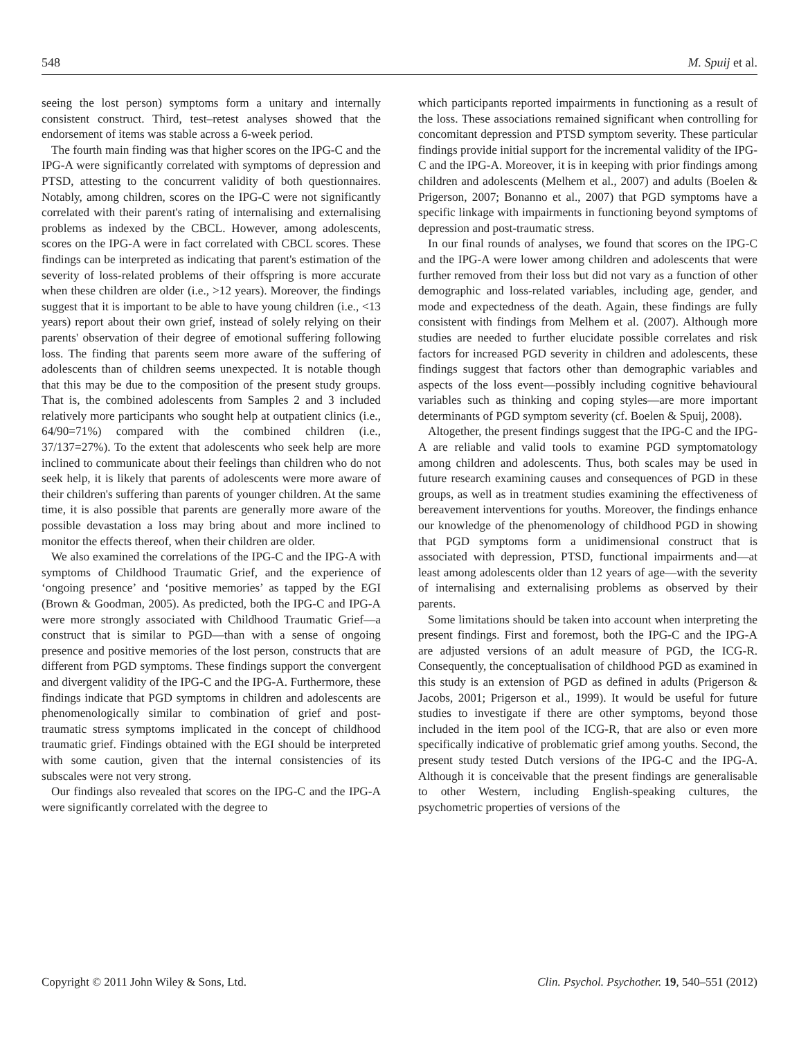548 M. Spuij et al.
seeing the lost person) symptoms form a unitary and internally consistent construct. Third, test–retest analyses showed that the endorsement of items was stable across a 6-week period.
The fourth main finding was that higher scores on the IPG-C and the IPG-A were significantly correlated with symptoms of depression and PTSD, attesting to the concurrent validity of both questionnaires. Notably, among children, scores on the IPG-C were not significantly correlated with their parent's rating of internalising and externalising problems as indexed by the CBCL. However, among adolescents, scores on the IPG-A were in fact correlated with CBCL scores. These findings can be interpreted as indicating that parent's estimation of the severity of loss-related problems of their offspring is more accurate when these children are older (i.e., >12 years). Moreover, the findings suggest that it is important to be able to have young children (i.e., <13 years) report about their own grief, instead of solely relying on their parents' observation of their degree of emotional suffering following loss. The finding that parents seem more aware of the suffering of adolescents than of children seems unexpected. It is notable though that this may be due to the composition of the present study groups. That is, the combined adolescents from Samples 2 and 3 included relatively more participants who sought help at outpatient clinics (i.e., 64/90=71%) compared with the combined children (i.e., 37/137=27%). To the extent that adolescents who seek help are more inclined to communicate about their feelings than children who do not seek help, it is likely that parents of adolescents were more aware of their children's suffering than parents of younger children. At the same time, it is also possible that parents are generally more aware of the possible devastation a loss may bring about and more inclined to monitor the effects thereof, when their children are older.
We also examined the correlations of the IPG-C and the IPG-A with symptoms of Childhood Traumatic Grief, and the experience of ‘ongoing presence’ and ‘positive memories’ as tapped by the EGI (Brown & Goodman, 2005). As predicted, both the IPG-C and IPG-A were more strongly associated with Childhood Traumatic Grief—a construct that is similar to PGD—than with a sense of ongoing presence and positive memories of the lost person, constructs that are different from PGD symptoms. These findings support the convergent and divergent validity of the IPG-C and the IPG-A. Furthermore, these findings indicate that PGD symptoms in children and adolescents are phenomenologically similar to combination of grief and post-traumatic stress symptoms implicated in the concept of childhood traumatic grief. Findings obtained with the EGI should be interpreted with some caution, given that the internal consistencies of its subscales were not very strong.
Our findings also revealed that scores on the IPG-C and the IPG-A were significantly correlated with the degree to
which participants reported impairments in functioning as a result of the loss. These associations remained significant when controlling for concomitant depression and PTSD symptom severity. These particular findings provide initial support for the incremental validity of the IPG-C and the IPG-A. Moreover, it is in keeping with prior findings among children and adolescents (Melhem et al., 2007) and adults (Boelen & Prigerson, 2007; Bonanno et al., 2007) that PGD symptoms have a specific linkage with impairments in functioning beyond symptoms of depression and post-traumatic stress.
In our final rounds of analyses, we found that scores on the IPG-C and the IPG-A were lower among children and adolescents that were further removed from their loss but did not vary as a function of other demographic and loss-related variables, including age, gender, and mode and expectedness of the death. Again, these findings are fully consistent with findings from Melhem et al. (2007). Although more studies are needed to further elucidate possible correlates and risk factors for increased PGD severity in children and adolescents, these findings suggest that factors other than demographic variables and aspects of the loss event—possibly including cognitive behavioural variables such as thinking and coping styles—are more important determinants of PGD symptom severity (cf. Boelen & Spuij, 2008).
Altogether, the present findings suggest that the IPG-C and the IPG-A are reliable and valid tools to examine PGD symptomatology among children and adolescents. Thus, both scales may be used in future research examining causes and consequences of PGD in these groups, as well as in treatment studies examining the effectiveness of bereavement interventions for youths. Moreover, the findings enhance our knowledge of the phenomenology of childhood PGD in showing that PGD symptoms form a unidimensional construct that is associated with depression, PTSD, functional impairments and—at least among adolescents older than 12 years of age—with the severity of internalising and externalising problems as observed by their parents.
Some limitations should be taken into account when interpreting the present findings. First and foremost, both the IPG-C and the IPG-A are adjusted versions of an adult measure of PGD, the ICG-R. Consequently, the conceptualisation of childhood PGD as examined in this study is an extension of PGD as defined in adults (Prigerson & Jacobs, 2001; Prigerson et al., 1999). It would be useful for future studies to investigate if there are other symptoms, beyond those included in the item pool of the ICG-R, that are also or even more specifically indicative of problematic grief among youths. Second, the present study tested Dutch versions of the IPG-C and the IPG-A. Although it is conceivable that the present findings are generalisable to other Western, including English-speaking cultures, the psychometric properties of versions of the
Copyright © 2011 John Wiley & Sons, Ltd. Clin. Psychol. Psychother. 19, 540–551 (2012)